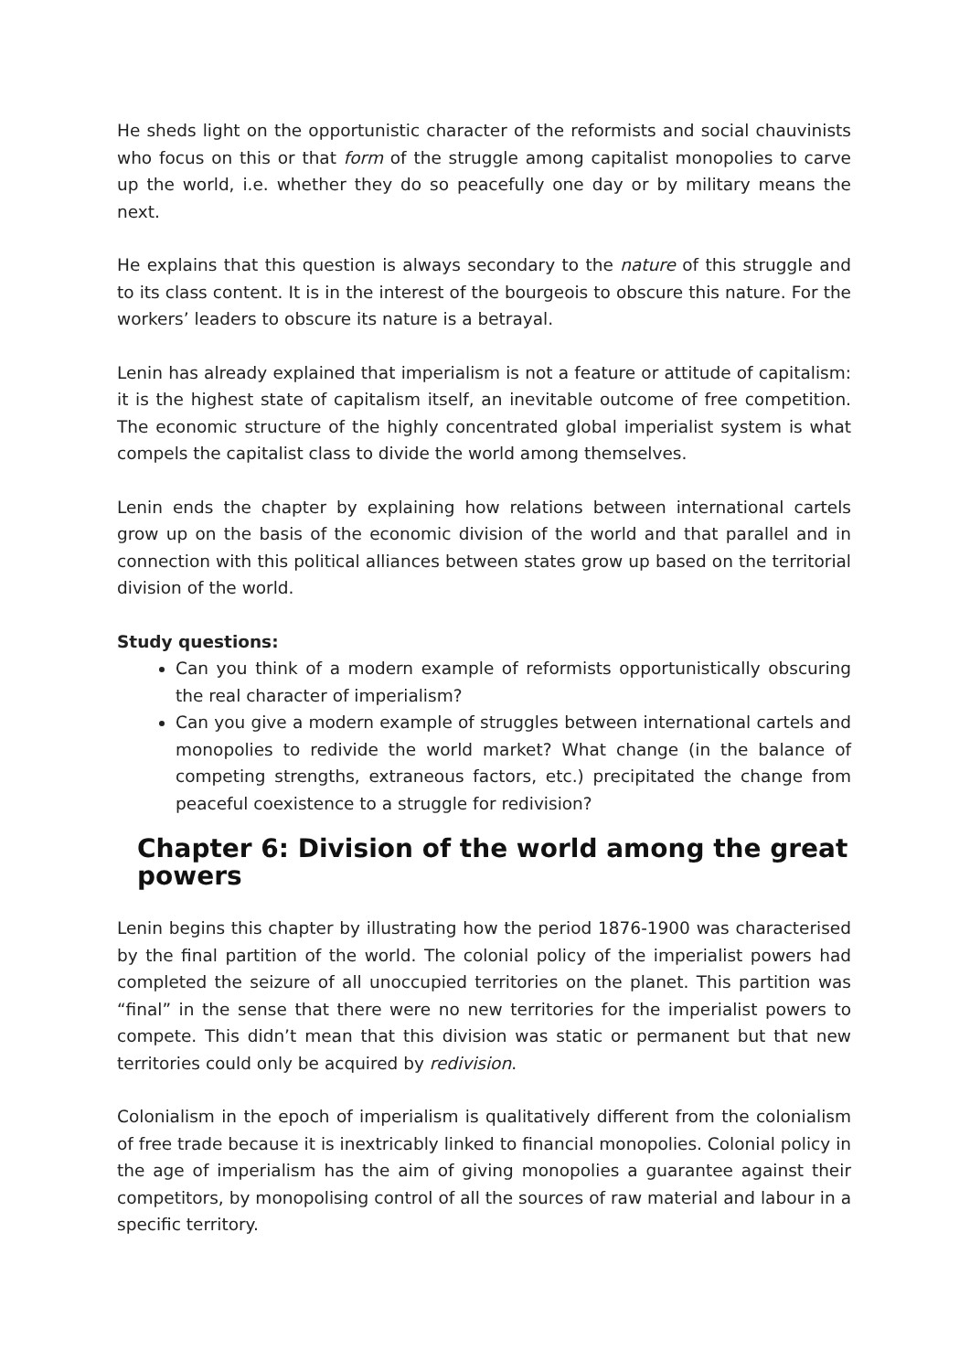He sheds light on the opportunistic character of the reformists and social chauvinists who focus on this or that form of the struggle among capitalist monopolies to carve up the world, i.e. whether they do so peacefully one day or by military means the next.
He explains that this question is always secondary to the nature of this struggle and to its class content. It is in the interest of the bourgeois to obscure this nature. For the workers’ leaders to obscure its nature is a betrayal.
Lenin has already explained that imperialism is not a feature or attitude of capitalism: it is the highest state of capitalism itself, an inevitable outcome of free competition. The economic structure of the highly concentrated global imperialist system is what compels the capitalist class to divide the world among themselves.
Lenin ends the chapter by explaining how relations between international cartels grow up on the basis of the economic division of the world and that parallel and in connection with this political alliances between states grow up based on the territorial division of the world.
Study questions:
Can you think of a modern example of reformists opportunistically obscuring the real character of imperialism?
Can you give a modern example of struggles between international cartels and monopolies to redivide the world market? What change (in the balance of competing strengths, extraneous factors, etc.) precipitated the change from peaceful coexistence to a struggle for redivision?
Chapter 6: Division of the world among the great powers
Lenin begins this chapter by illustrating how the period 1876-1900 was characterised by the final partition of the world. The colonial policy of the imperialist powers had completed the seizure of all unoccupied territories on the planet. This partition was “final” in the sense that there were no new territories for the imperialist powers to compete. This didn’t mean that this division was static or permanent but that new territories could only be acquired by redivision.
Colonialism in the epoch of imperialism is qualitatively different from the colonialism of free trade because it is inextricably linked to financial monopolies. Colonial policy in the age of imperialism has the aim of giving monopolies a guarantee against their competitors, by monopolising control of all the sources of raw material and labour in a specific territory.